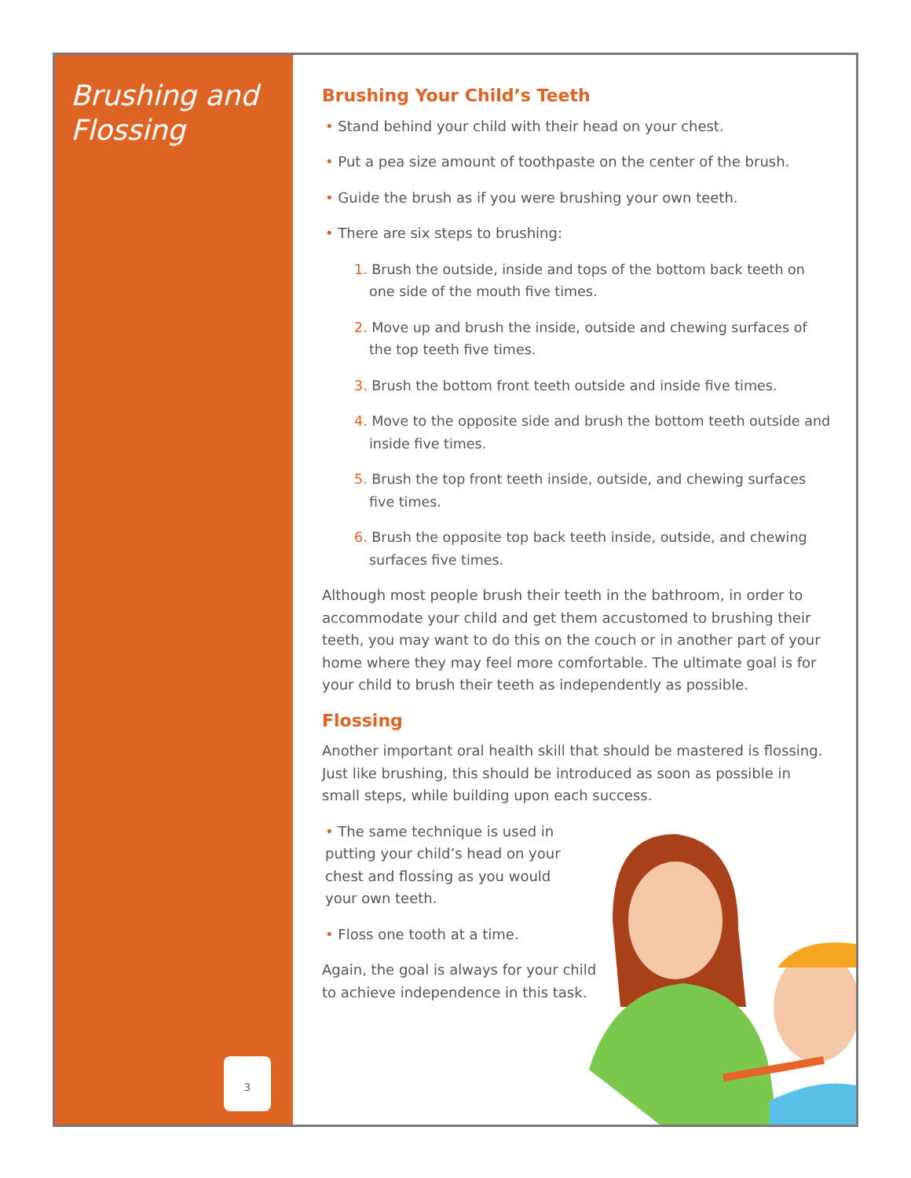Brushing and Flossing
3
Brushing Your Child’s Teeth
• Stand behind your child with their head on your chest.
• Put a pea size amount of toothpaste on the center of the brush.
• Guide the brush as if you were brushing your own teeth.
• There are six steps to brushing:
1. Brush the outside, inside and tops of the bottom back teeth on one side of the mouth five times.
2. Move up and brush the inside, outside and chewing surfaces of the top teeth five times.
3. Brush the bottom front teeth outside and inside five times.
4. Move to the opposite side and brush the bottom teeth outside and inside five times.
5. Brush the top front teeth inside, outside, and chewing surfaces five times.
6. Brush the opposite top back teeth inside, outside, and chewing surfaces five times.
Although most people brush their teeth in the bathroom, in order to accommodate your child and get them accustomed to brushing their teeth, you may want to do this on the couch or in another part of your home where they may feel more comfortable. The ultimate goal is for your child to brush their teeth as independently as possible.
Flossing
Another important oral health skill that should be mastered is flossing. Just like brushing, this should be introduced as soon as possible in small steps, while building upon each success.
• The same technique is used in putting your child’s head on your chest and flossing as you would your own teeth.
• Floss one tooth at a time.
Again, the goal is always for your child to achieve independence in this task.